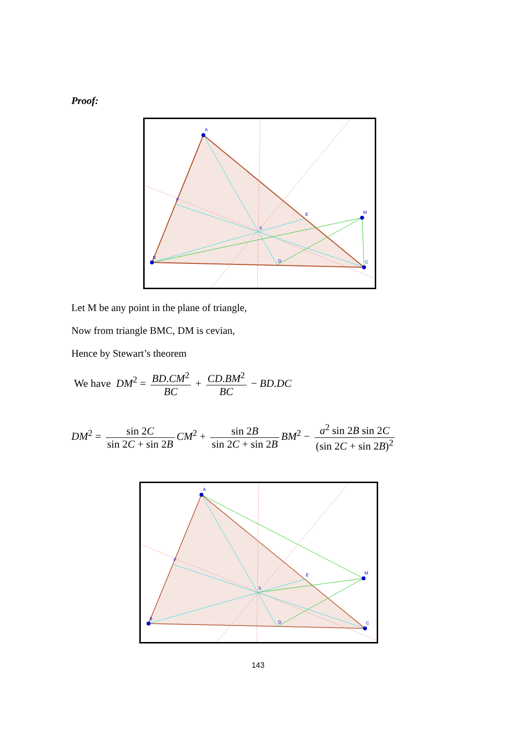Proof:
A
B
C
M
D
E
F
S
Let M be any point in the plane of triangle,
Now from triangle BMC, DM is cevian,
Hence by Stewart’s theorem
We have DM<sup>2</sup> = BD.CM<sup>2</sup> BC + CD.BM<sup>2</sup> BC − BD.DC
DM<sup>2</sup> = sin 2C sin 2C + sin 2B CM<sup>2</sup> + sin 2B sin 2C + sin 2B BM<sup>2</sup> − a<sup>2</sup> sin 2B sin 2C (sin 2C + sin 2B)<sup>2</sup>
A
B
C
M
D
E
F
S
143